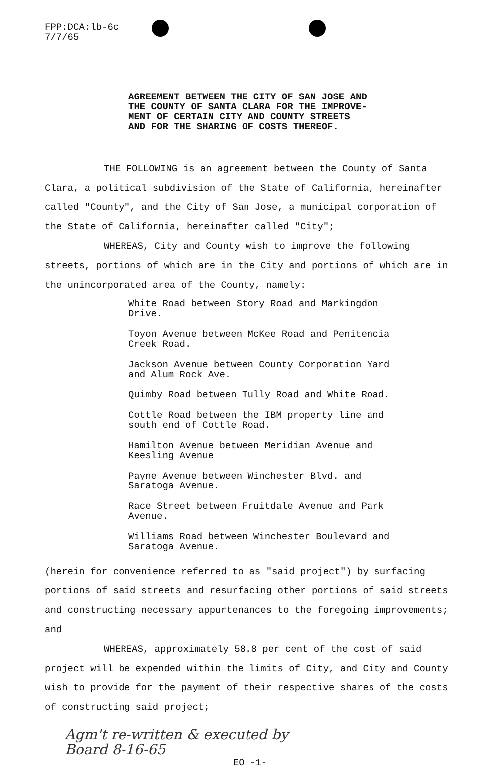FPP:DCA:lb-6c
7/7/65
AGREEMENT BETWEEN THE CITY OF SAN JOSE AND
THE COUNTY OF SANTA CLARA FOR THE IMPROVE-
MENT OF CERTAIN CITY AND COUNTY STREETS
AND FOR THE SHARING OF COSTS THEREOF.
THE FOLLOWING is an agreement between the County of Santa Clara, a political subdivision of the State of California, hereinafter called "County", and the City of San Jose, a municipal corporation of the State of California, hereinafter called "City";
WHEREAS, City and County wish to improve the following streets, portions of which are in the City and portions of which are in the unincorporated area of the County, namely:
White Road between Story Road and Markingdon
Drive.
Toyon Avenue between McKee Road and Penitencia
Creek Road.
Jackson Avenue between County Corporation Yard
and Alum Rock Ave.
Quimby Road between Tully Road and White Road.
Cottle Road between the IBM property line and
south end of Cottle Road.
Hamilton Avenue between Meridian Avenue and
Keesling Avenue
Payne Avenue between Winchester Blvd. and
Saratoga Avenue.
Race Street between Fruitdale Avenue and Park
Avenue.
Williams Road between Winchester Boulevard and
Saratoga Avenue.
(herein for convenience referred to as "said project") by surfacing portions of said streets and resurfacing other portions of said streets and constructing necessary appurtenances to the foregoing improvements; and
WHEREAS, approximately 58.8 per cent of the cost of said project will be expended within the limits of City, and City and County wish to provide for the payment of their respective shares of the costs of constructing said project;
Agm't re-written & executed by
Board 8-16-65
EO -1-